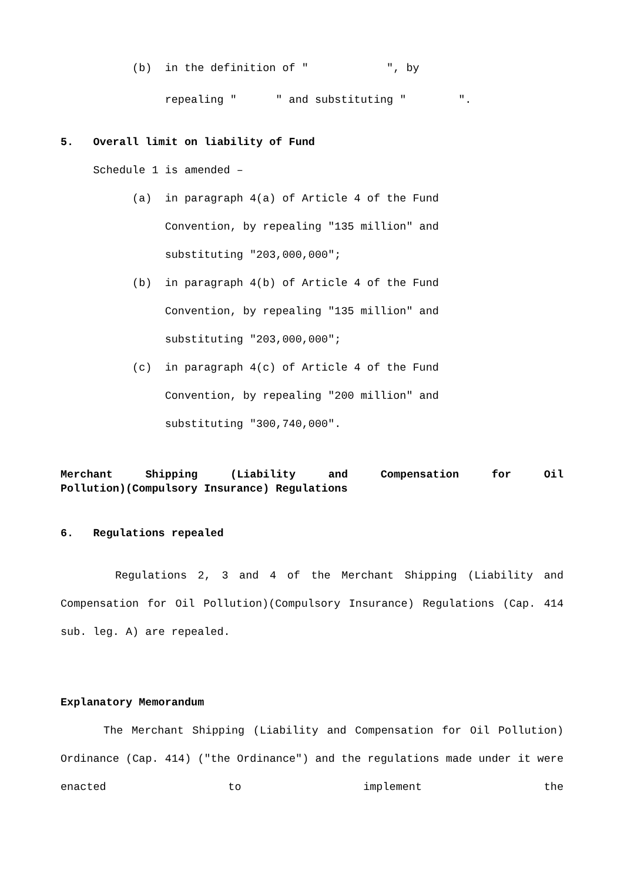(b) in the definition of " ", by
repealing " " and substituting " ".
5. Overall limit on liability of Fund
Schedule 1 is amended –
(a) in paragraph 4(a) of Article 4 of the Fund
Convention, by repealing "135 million" and
substituting "203,000,000";
(b) in paragraph 4(b) of Article 4 of the Fund
Convention, by repealing "135 million" and
substituting "203,000,000";
(c) in paragraph 4(c) of Article 4 of the Fund
Convention, by repealing "200 million" and
substituting "300,740,000".
Merchant Shipping (Liability and Compensation for Oil
Pollution)(Compulsory Insurance) Regulations
6. Regulations repealed
Regulations 2, 3 and 4 of the Merchant Shipping (Liability and Compensation for Oil Pollution)(Compulsory Insurance) Regulations (Cap. 414 sub. leg. A) are repealed.
Explanatory Memorandum
The Merchant Shipping (Liability and Compensation for Oil Pollution) Ordinance (Cap. 414) ("the Ordinance") and the regulations made under it were enacted to implement the